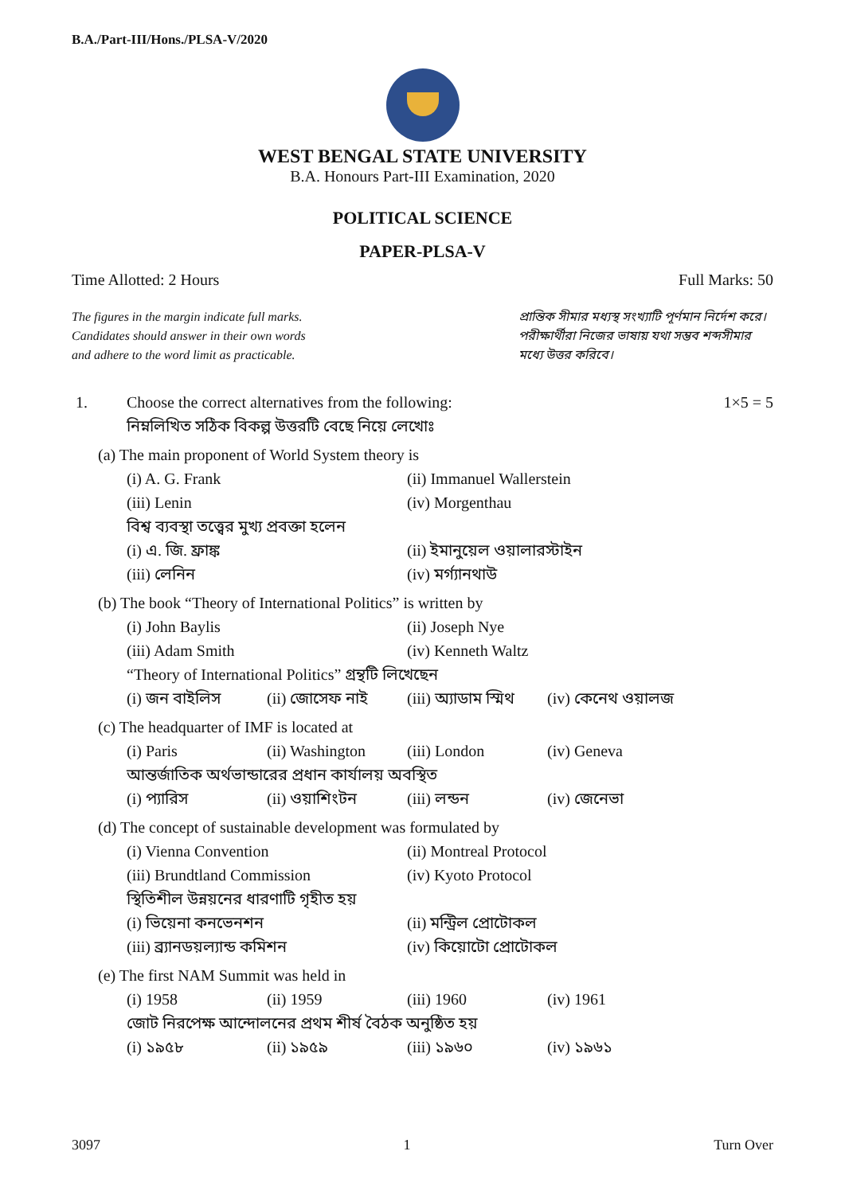B.A./Part-III/Hons./PLSA-V/2020
WEST BENGAL STATE UNIVERSITY
B.A. Honours Part-III Examination, 2020
POLITICAL SCIENCE
PAPER-PLSA-V
Time Allotted: 2 Hours Full Marks: 50
The figures in the margin indicate full marks.
Candidates should answer in their own words
and adhere to the word limit as practicable.
প্রান্তিক সীমার মধ্যস্থ সংখ্যাটি পূর্ণমান নির্দেশ করে। পরীক্ষার্থীরা নিজের ভাষায় যথা সম্ভব শব্দসীমার মধ্যে উত্তর করিবে।
1. Choose the correct alternatives from the following: 1×5 = 5
নিম্নলিখিত সঠিক বিকল্প উত্তরটি বেছে নিয়ে লেখোঃ
(a) The main proponent of World System theory is
(i) A. G. Frank (ii) Immanuel Wallerstein
(iii) Lenin (iv) Morgenthau
বিশ্ব ব্যবস্থা তত্ত্বের মুখ্য প্রবক্তা হলেন
(i) এ. জি. ফ্রাঙ্ক (ii) ইমানুয়েল ওয়ালারস্টাইন
(iii) লেনিন (iv) মর্গ্যানথাউ
(b) The book “Theory of International Politics” is written by
(i) John Baylis (ii) Joseph Nye
(iii) Adam Smith (iv) Kenneth Waltz
“Theory of International Politics” গ্রন্থটি লিখেছেন
(i) জন বাইলিস (ii) জোসেফ নাই (iii) অ্যাডাম স্মিথ (iv) কেনেথ ওয়ালজ
(c) The headquarter of IMF is located at
(i) Paris (ii) Washington (iii) London (iv) Geneva
আন্তর্জাতিক অর্থভান্ডারের প্রধান কার্যালয় অবস্থিত
(i) প্যারিস (ii) ওয়াশিংটন (iii) লন্ডন (iv) জেনেভা
(d) The concept of sustainable development was formulated by
(i) Vienna Convention (ii) Montreal Protocol
(iii) Brundtland Commission (iv) Kyoto Protocol
স্থিতিশীল উন্নয়নের ধারণাটি গৃহীত হয়
(i) ভিয়েনা কনভেনশন (ii) মন্ট্রিল প্রোটোকল
(iii) ব্র্যানডয়ল্যান্ড কমিশন (iv) কিয়োটো প্রোটোকল
(e) The first NAM Summit was held in
(i) 1958 (ii) 1959 (iii) 1960 (iv) 1961
জোট নিরপেক্ষ আন্দোলনের প্রথম শীর্ষ বৈঠক অনুষ্ঠিত হয়
(i) ১৯৫৮ (ii) ১৯৫৯ (iii) ১৯৬০ (iv) ১৯৬১
3097 1 Turn Over